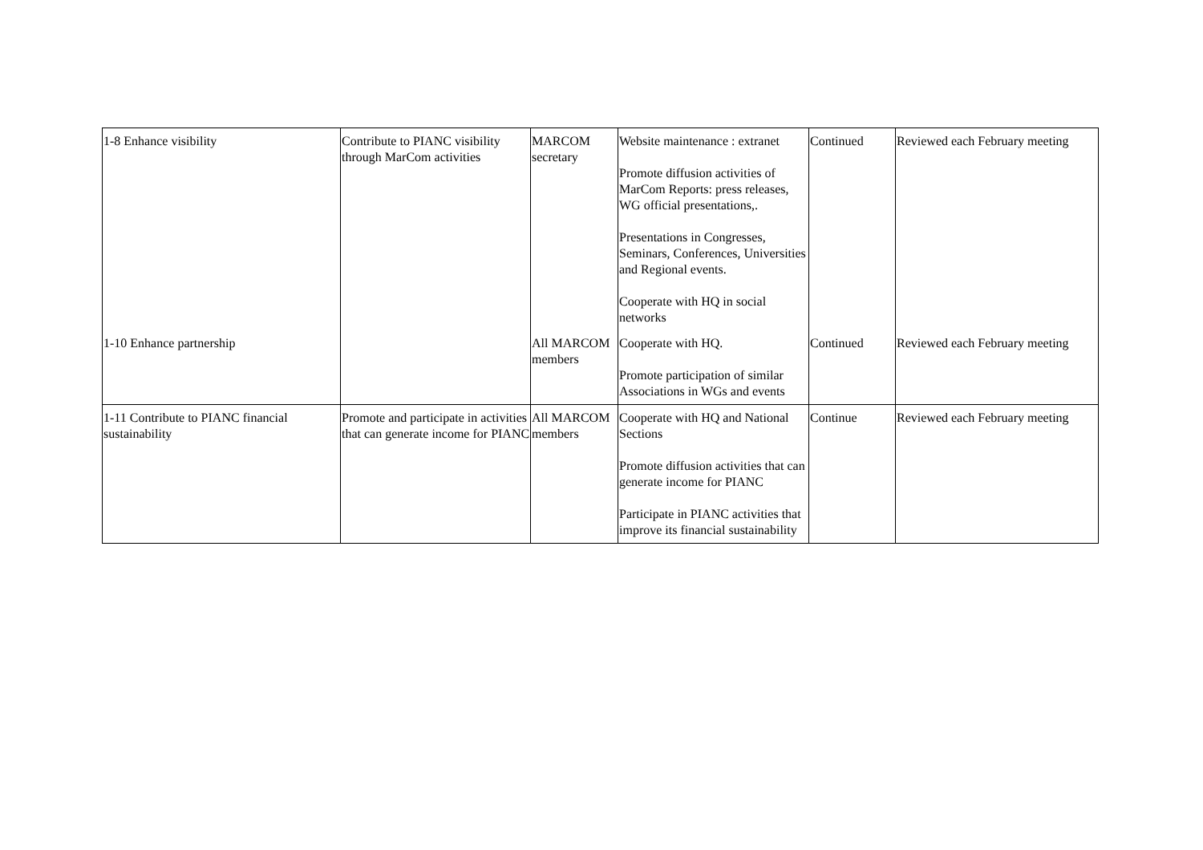| 1-8 Enhance visibility | Contribute to PIANC visibility through MarCom activities | MARCOM secretary | Website maintenance : extranet Promote diffusion activities of MarCom Reports: press releases, WG official presentations,. Presentations in Congresses, Seminars, Conferences, Universities and Regional events. Cooperate with HQ in social networks | Continued | Reviewed each February meeting |
| 1-10 Enhance partnership | | All MARCOM members | Cooperate with HQ. Promote participation of similar Associations in WGs and events | Continued | Reviewed each February meeting |
| 1-11 Contribute to PIANC financial sustainability | Promote and participate in activities that can generate income for PIANC | All MARCOM members | Cooperate with HQ and National Sections Promote diffusion activities that can generate income for PIANC Participate in PIANC activities that improve its financial sustainability | Continue | Reviewed each February meeting |